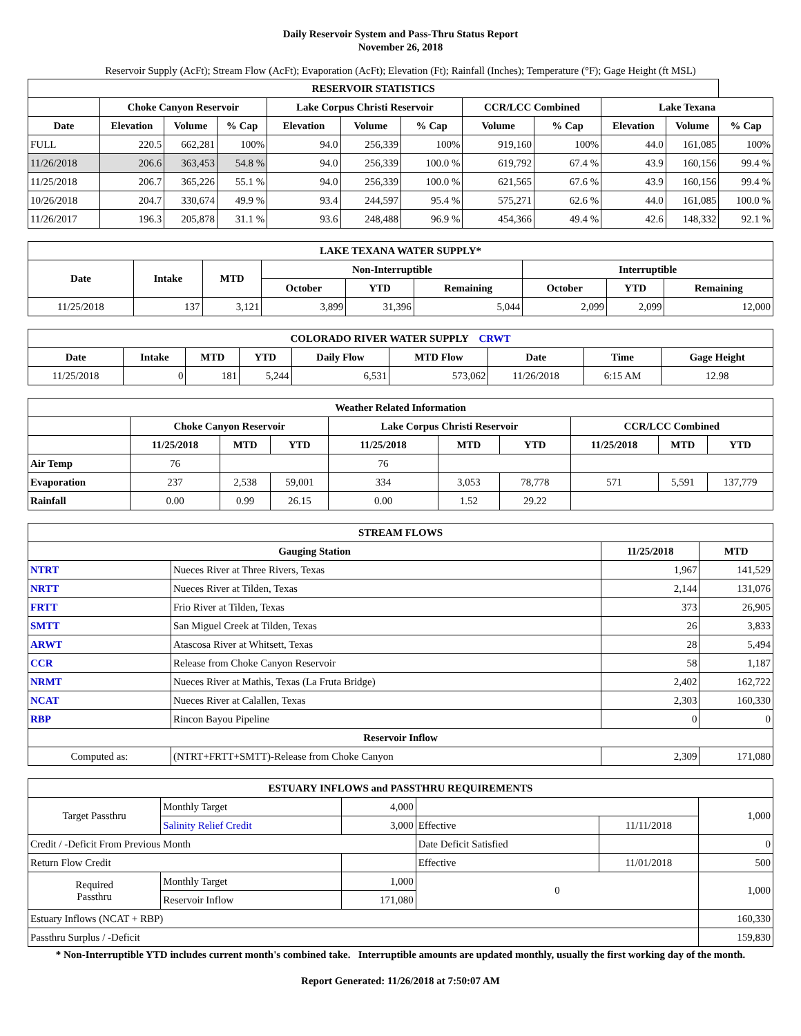Daily Reservoir System and Pass-Thru Status Report
November 26, 2018
Reservoir Supply (AcFt); Stream Flow (AcFt); Evaporation (AcFt); Elevation (Ft); Rainfall (Inches); Temperature (°F); Gage Height (ft MSL)
| RESERVOIR STATISTICS | | | | | | | | | | | |
| --- | --- | --- | --- | --- | --- | --- | --- | --- | --- | --- | --- |
| | Choke Canyon Reservoir | | | Lake Corpus Christi Reservoir | | | CCR/LCC Combined | | Lake Texana | | |
| Date | Elevation | Volume | % Cap | Elevation | Volume | % Cap | Volume | % Cap | Elevation | Volume | % Cap |
| FULL | 220.5 | 662,281 | 100% | 94.0 | 256,339 | 100% | 919,160 | 100% | 44.0 | 161,085 | 100% |
| 11/26/2018 | 206.6 | 363,453 | 54.8 % | 94.0 | 256,339 | 100.0 % | 619,792 | 67.4 % | 43.9 | 160,156 | 99.4 % |
| 11/25/2018 | 206.7 | 365,226 | 55.1 % | 94.0 | 256,339 | 100.0 % | 621,565 | 67.6 % | 43.9 | 160,156 | 99.4 % |
| 10/26/2018 | 204.7 | 330,674 | 49.9 % | 93.4 | 244,597 | 95.4 % | 575,271 | 62.6 % | 44.0 | 161,085 | 100.0 % |
| 11/26/2017 | 196.3 | 205,878 | 31.1 % | 93.6 | 248,488 | 96.9 % | 454,366 | 49.4 % | 42.6 | 148,332 | 92.1 % |
| LAKE TEXANA WATER SUPPLY* | | | | | | | | |
| --- | --- | --- | --- | --- | --- | --- | --- | --- |
| Date | Intake | MTD | Non-Interruptible | | | Interruptible | | |
| | | | October | YTD | Remaining | October | YTD | Remaining |
| 11/25/2018 | 137 | 3,121 | 3,899 | 31,396 | 5,044 | 2,099 | 2,099 | 12,000 |
| COLORADO RIVER WATER SUPPLY CRWT | | | | | | | | |
| --- | --- | --- | --- | --- | --- | --- | --- | --- |
| Date | Intake | MTD | YTD | Daily Flow | MTD Flow | Date | Time | Gage Height |
| 11/25/2018 | 0 | 181 | 5,244 | 6,531 | 573,062 | 11/26/2018 | 6:15 AM | 12.98 |
| Weather Related Information | | | | | | | | | |
| --- | --- | --- | --- | --- | --- | --- | --- | --- | --- |
| | Choke Canyon Reservoir | | | Lake Corpus Christi Reservoir | | | CCR/LCC Combined | | |
| | 11/25/2018 | MTD | YTD | 11/25/2018 | MTD | YTD | 11/25/2018 | MTD | YTD |
| Air Temp | 76 | | | 76 | | | | | |
| Evaporation | 237 | 2,538 | 59,001 | 334 | 3,053 | 78,778 | 571 | 5,591 | 137,779 |
| Rainfall | 0.00 | 0.99 | 26.15 | 0.00 | 1.52 | 29.22 | | | |
| STREAM FLOWS | | | |
| --- | --- | --- | --- |
| Gauging Station | | 11/25/2018 | MTD |
| NTRT | Nueces River at Three Rivers, Texas | 1,967 | 141,529 |
| NRTT | Nueces River at Tilden, Texas | 2,144 | 131,076 |
| FRTT | Frio River at Tilden, Texas | 373 | 26,905 |
| SMTT | San Miguel Creek at Tilden, Texas | 26 | 3,833 |
| ARWT | Atascosa River at Whitsett, Texas | 28 | 5,494 |
| CCR | Release from Choke Canyon Reservoir | 58 | 1,187 |
| NRMT | Nueces River at Mathis, Texas (La Fruta Bridge) | 2,402 | 162,722 |
| NCAT | Nueces River at Calallen, Texas | 2,303 | 160,330 |
| RBP | Rincon Bayou Pipeline | 0 | 0 |
| Reservoir Inflow | | | |
| Computed as: | (NTRT+FRTT+SMTT)-Release from Choke Canyon | 2,309 | 171,080 |
| ESTUARY INFLOWS and PASSTHRU REQUIREMENTS | | | | | |
| --- | --- | --- | --- | --- | --- |
| Target Passthru | Monthly Target | 4,000 | | | 1,000 |
| | Salinity Relief Credit | 3,000 | Effective | 11/11/2018 | |
| Credit / -Deficit From Previous Month | | | Date Deficit Satisfied | | 0 |
| Return Flow Credit | | | Effective | 11/01/2018 | 500 |
| Required Passthru | Monthly Target | 1,000 | 0 | | 1,000 |
| | Reservoir Inflow | 171,080 | | | |
| Estuary Inflows (NCAT + RBP) | | | | | 160,330 |
| Passthru Surplus / -Deficit | | | | | 159,830 |
* Non-Interruptible YTD includes current month's combined take. Interruptible amounts are updated monthly, usually the first working day of the month.
Report Generated: 11/26/2018 at 7:50:07 AM